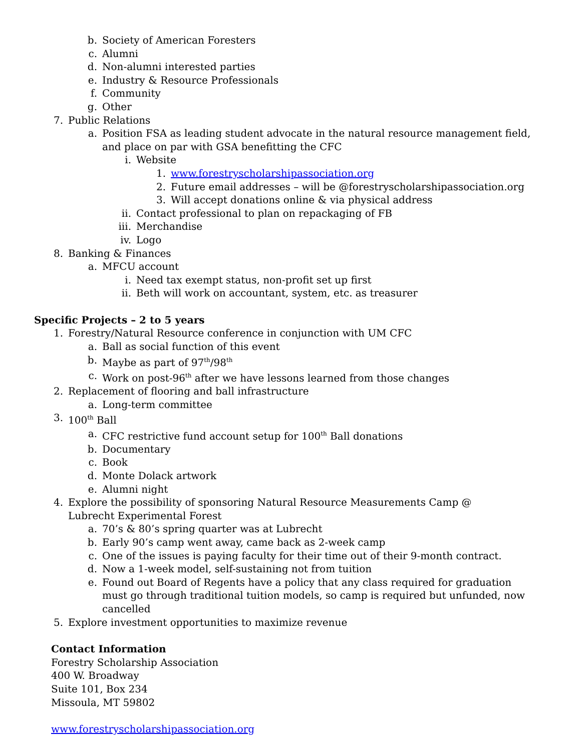b. Society of American Foresters
c. Alumni
d. Non-alumni interested parties
e. Industry & Resource Professionals
f. Community
g. Other
7. Public Relations
a. Position FSA as leading student advocate in the natural resource management field, and place on par with GSA benefitting the CFC
i. Website
1. www.forestryscholarshipassociation.org
2. Future email addresses – will be @forestryscholarshipassociation.org
3. Will accept donations online & via physical address
ii. Contact professional to plan on repackaging of FB
iii. Merchandise
iv. Logo
8. Banking & Finances
a. MFCU account
i. Need tax exempt status, non-profit set up first
ii. Beth will work on accountant, system, etc. as treasurer
Specific Projects – 2 to 5 years
1. Forestry/Natural Resource conference in conjunction with UM CFC
a. Ball as social function of this event
b. Maybe as part of 97<sup>th</sup>/98<sup>th</sup>
c. Work on post-96<sup>th</sup> after we have lessons learned from those changes
2. Replacement of flooring and ball infrastructure
a. Long-term committee
3. 100<sup>th</sup> Ball
a. CFC restrictive fund account setup for 100<sup>th</sup> Ball donations
b. Documentary
c. Book
d. Monte Dolack artwork
e. Alumni night
4. Explore the possibility of sponsoring Natural Resource Measurements Camp @ Lubrecht Experimental Forest
a. 70’s & 80’s spring quarter was at Lubrecht
b. Early 90’s camp went away, came back as 2-week camp
c. One of the issues is paying faculty for their time out of their 9-month contract.
d. Now a 1-week model, self-sustaining not from tuition
e. Found out Board of Regents have a policy that any class required for graduation must go through traditional tuition models, so camp is required but unfunded, now cancelled
5. Explore investment opportunities to maximize revenue
Contact Information
Forestry Scholarship Association
400 W. Broadway
Suite 101, Box 234
Missoula, MT 59802
www.forestryscholarshipassociation.org